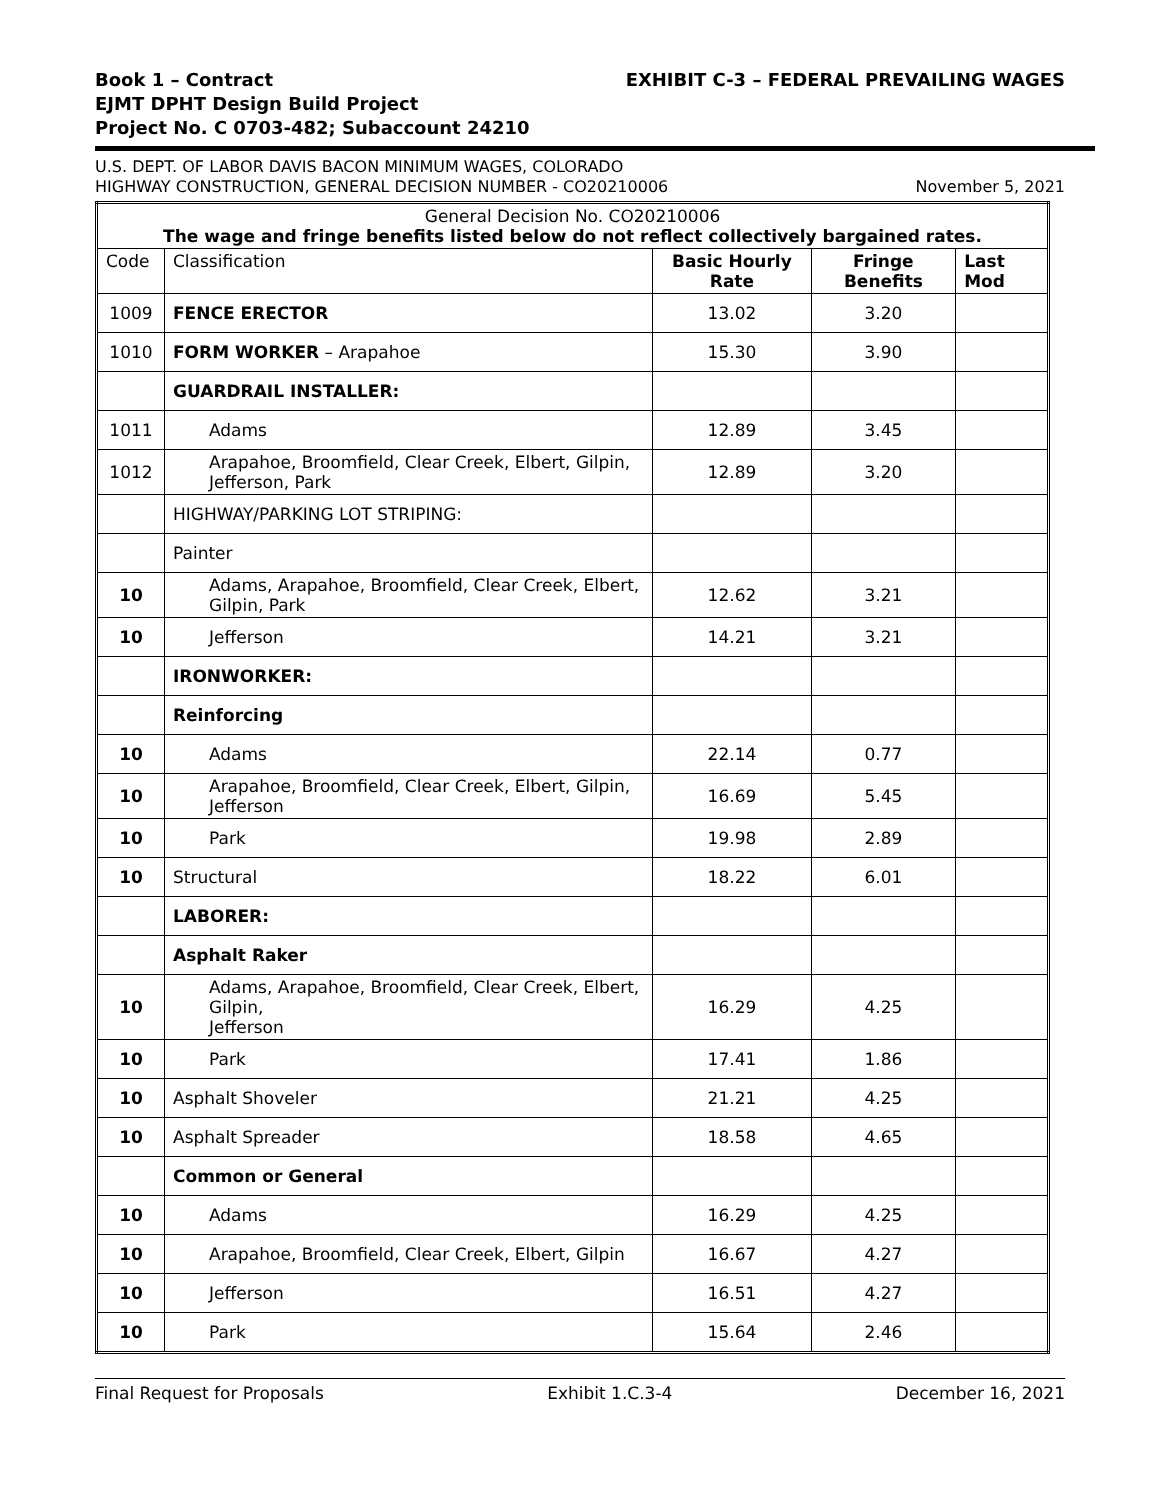Book 1 – Contract
EJMT DPHT Design Build Project
Project No. C 0703-482; Subaccount 24210
EXHIBIT C-3 – FEDERAL PREVAILING WAGES
U.S. DEPT. OF LABOR DAVIS BACON MINIMUM WAGES, COLORADO
HIGHWAY CONSTRUCTION, GENERAL DECISION NUMBER - CO20210006
November 5, 2021
| General Decision No. CO20210006 The wage and fringe benefits listed below do not reflect collectively bargained rates. | | | | |
| --- | --- | --- | --- | --- |
| Code | Classification | Basic Hourly Rate | Fringe Benefits | Last Mod |
| 1009 | FENCE ERECTOR | 13.02 | 3.20 | |
| 1010 | FORM WORKER – Arapahoe | 15.30 | 3.90 | |
| | GUARDRAIL INSTALLER: | | | |
| 1011 | Adams | 12.89 | 3.45 | |
| 1012 | Arapahoe, Broomfield, Clear Creek, Elbert, Gilpin, Jefferson, Park | 12.89 | 3.20 | |
| | HIGHWAY/PARKING LOT STRIPING: | | | |
| | Painter | | | |
| 10 | Adams, Arapahoe, Broomfield, Clear Creek, Elbert, Gilpin, Park | 12.62 | 3.21 | |
| 10 | Jefferson | 14.21 | 3.21 | |
| | IRONWORKER: | | | |
| | Reinforcing | | | |
| 10 | Adams | 22.14 | 0.77 | |
| 10 | Arapahoe, Broomfield, Clear Creek, Elbert, Gilpin, Jefferson | 16.69 | 5.45 | |
| 10 | Park | 19.98 | 2.89 | |
| 10 | Structural | 18.22 | 6.01 | |
| | LABORER: | | | |
| | Asphalt Raker | | | |
| 10 | Adams, Arapahoe, Broomfield, Clear Creek, Elbert, Gilpin, Jefferson | 16.29 | 4.25 | |
| 10 | Park | 17.41 | 1.86 | |
| 10 | Asphalt Shoveler | 21.21 | 4.25 | |
| 10 | Asphalt Spreader | 18.58 | 4.65 | |
| | Common or General | | | |
| 10 | Adams | 16.29 | 4.25 | |
| 10 | Arapahoe, Broomfield, Clear Creek, Elbert, Gilpin | 16.67 | 4.27 | |
| 10 | Jefferson | 16.51 | 4.27 | |
| 10 | Park | 15.64 | 2.46 | |
Final Request for Proposals Exhibit 1.C.3-4 December 16, 2021